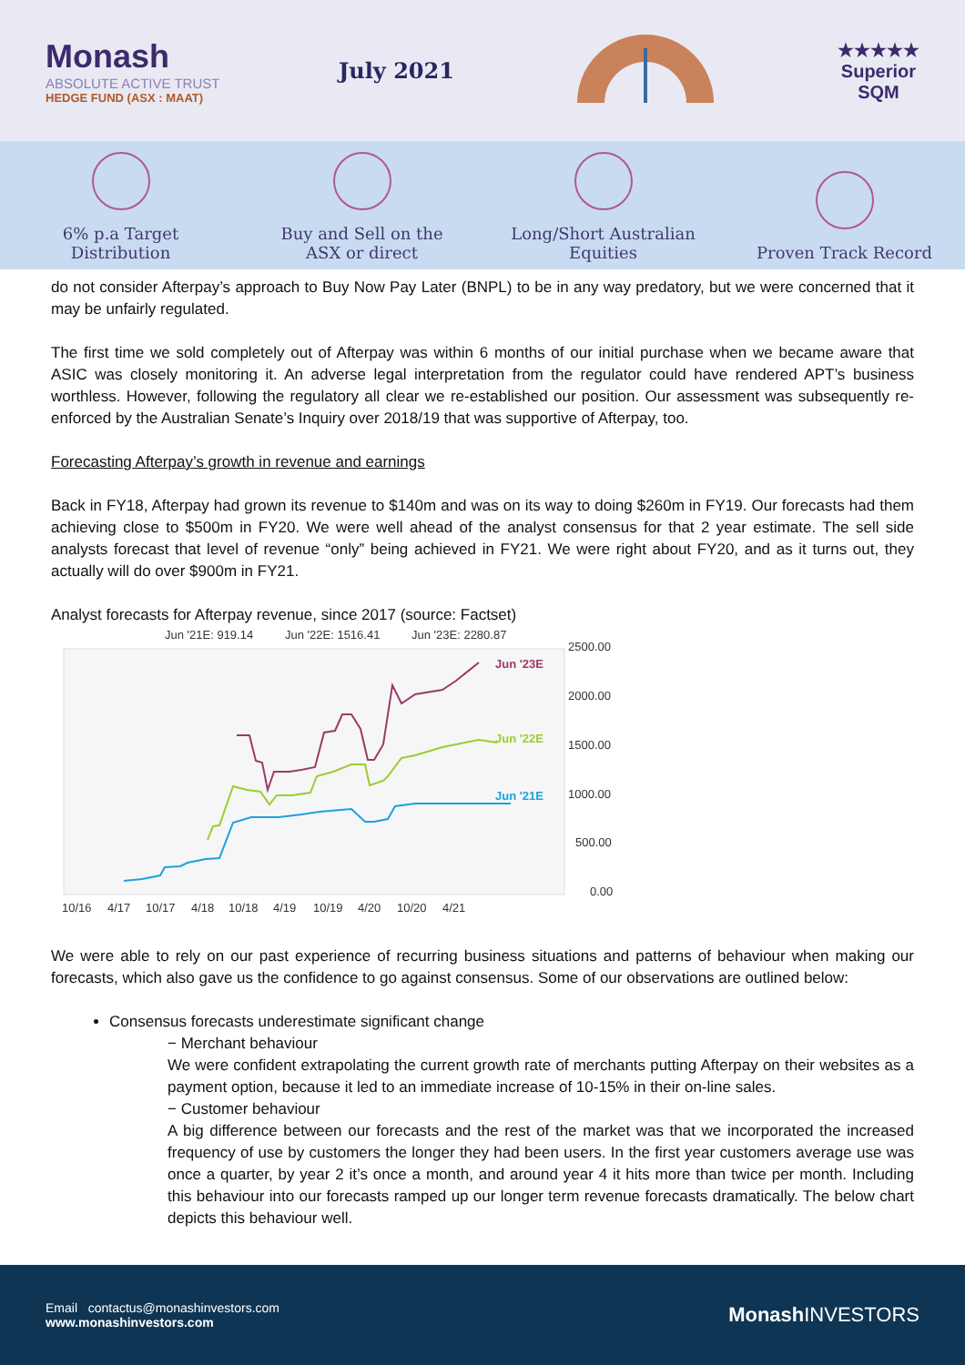Monash
ABSOLUTE ACTIVE TRUST
HEDGE FUND (ASX : MAAT)
July 2021
★★★★★
Superior
SQM
6% p.a Target Distribution
Buy and Sell on the ASX or direct
Long/Short Australian Equities
Proven Track Record
do not consider Afterpay’s approach to Buy Now Pay Later (BNPL) to be in any way predatory, but we were concerned that it may be unfairly regulated.
The first time we sold completely out of Afterpay was within 6 months of our initial purchase when we became aware that ASIC was closely monitoring it. An adverse legal interpretation from the regulator could have rendered APT’s business worthless. However, following the regulatory all clear we re-established our position. Our assessment was subsequently re-enforced by the Australian Senate’s Inquiry over 2018/19 that was supportive of Afterpay, too.
Forecasting Afterpay’s growth in revenue and earnings
Back in FY18, Afterpay had grown its revenue to $140m and was on its way to doing $260m in FY19. Our forecasts had them achieving close to $500m in FY20. We were well ahead of the analyst consensus for that 2 year estimate. The sell side analysts forecast that level of revenue “only” being achieved in FY21. We were right about FY20, and as it turns out, they actually will do over $900m in FY21.
Analyst forecasts for Afterpay revenue, since 2017 (source: Factset)
Jun '21E: 919.14
Jun '22E: 1516.41
Jun '23E: 2280.87
Jun '23E
Jun '22E
Jun '21E
2500.00
2000.00
1500.00
1000.00
500.00
0.00
10/16
4/17
10/17
4/18
10/18
4/19
10/19
4/20
10/20
4/21
We were able to rely on our past experience of recurring business situations and patterns of behaviour when making our forecasts, which also gave us the confidence to go against consensus. Some of our observations are outlined below:
Consensus forecasts underestimate significant change
− Merchant behaviour
We were confident extrapolating the current growth rate of merchants putting Afterpay on their websites as a payment option, because it led to an immediate increase of 10-15% in their on-line sales.
− Customer behaviour
A big difference between our forecasts and the rest of the market was that we incorporated the increased frequency of use by customers the longer they had been users. In the first year customers average use was once a quarter, by year 2 it’s once a month, and around year 4 it hits more than twice per month. Including this behaviour into our forecasts ramped up our longer term revenue forecasts dramatically. The below chart depicts this behaviour well.
Email contactus@monashinvestors.com
www.monashinvestors.com
Monash INVESTORS